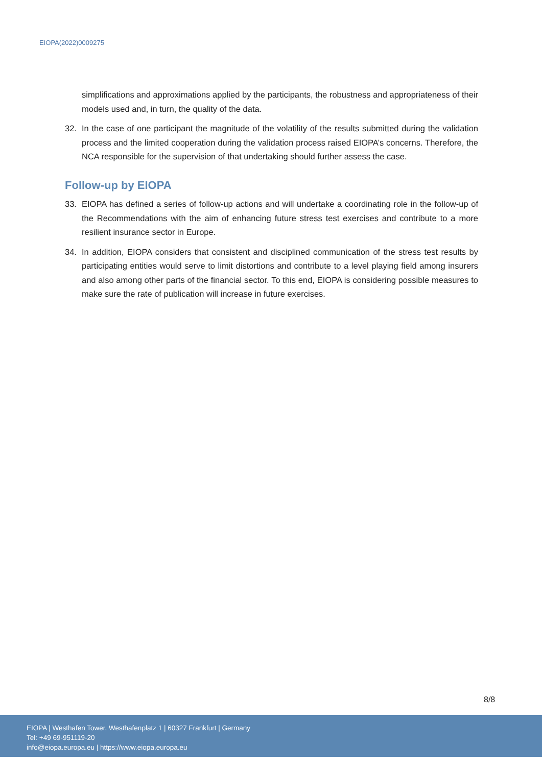EIOPA(2022)0009275
simplifications and approximations applied by the participants, the robustness and appropriateness of their models used and, in turn, the quality of the data.
32. In the case of one participant the magnitude of the volatility of the results submitted during the validation process and the limited cooperation during the validation process raised EIOPA’s concerns. Therefore, the NCA responsible for the supervision of that undertaking should further assess the case.
Follow-up by EIOPA
33. EIOPA has defined a series of follow-up actions and will undertake a coordinating role in the follow-up of the Recommendations with the aim of enhancing future stress test exercises and contribute to a more resilient insurance sector in Europe.
34. In addition, EIOPA considers that consistent and disciplined communication of the stress test results by participating entities would serve to limit distortions and contribute to a level playing field among insurers and also among other parts of the financial sector. To this end, EIOPA is considering possible measures to make sure the rate of publication will increase in future exercises.
8/8
EIOPA | Westhafen Tower, Westhafenplatz 1 | 60327 Frankfurt | Germany
Tel: +49 69-951119-20
info@eiopa.europa.eu | https://www.eiopa.europa.eu